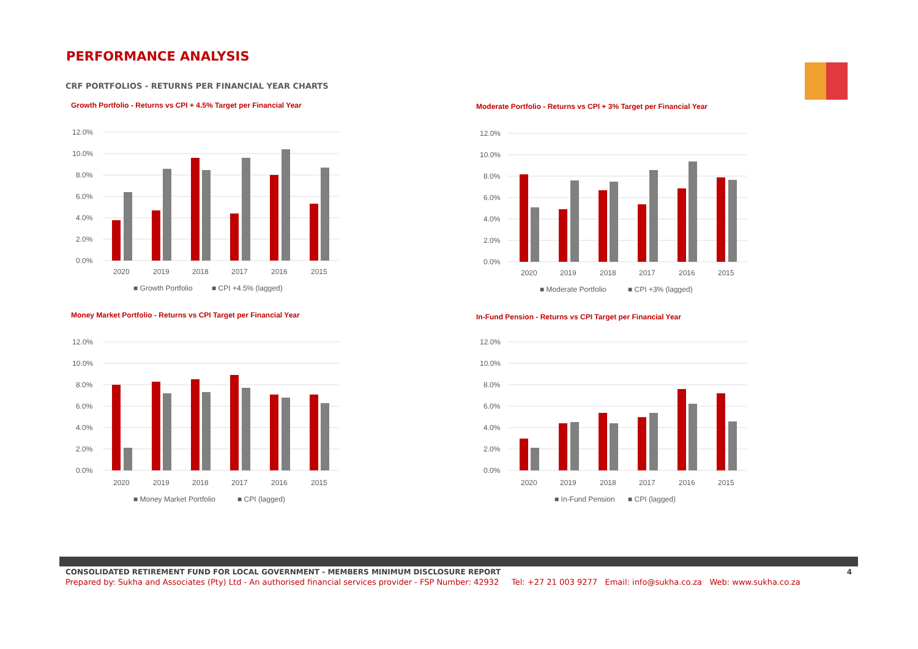PERFORMANCE ANALYSIS
CRF PORTFOLIOS - RETURNS PER FINANCIAL YEAR CHARTS
Growth Portfolio - Returns vs CPI + 4.5% Target per Financial Year
12.0%
10.0%
8.0%
6.0%
4.0%
2.0%
0.0%
2020
2019
2018
2017
2016
2015
■ Growth Portfolio
■ CPI +4.5% (lagged)
Moderate Portfolio - Returns vs CPI + 3% Target per Financial Year
12.0%
10.0%
8.0%
6.0%
4.0%
2.0%
0.0%
2020
2019
2018
2017
2016
2015
■ Moderate Portfolio
■ CPI +3% (lagged)
Money Market Portfolio - Returns vs CPI Target per Financial Year
12.0%
10.0%
8.0%
6.0%
4.0%
2.0%
0.0%
2020
2019
2018
2017
2016
2015
■ Money Market Portfolio
■ CPI (lagged)
In-Fund Pension - Returns vs CPI Target per Financial Year
12.0%
10.0%
8.0%
6.0%
4.0%
2.0%
0.0%
2020
2019
2018
2017
2016
2015
■ In-Fund Pension
■ CPI (lagged)
CONSOLIDATED RETIREMENT FUND FOR LOCAL GOVERNMENT - MEMBERS MINIMUM DISCLOSURE REPORT 4
Prepared by: Sukha and Associates (Pty) Ltd - An authorised financial services provider - FSP Number: 42932 Tel: +27 21 003 9277 Email: info@sukha.co.za Web: www.sukha.co.za